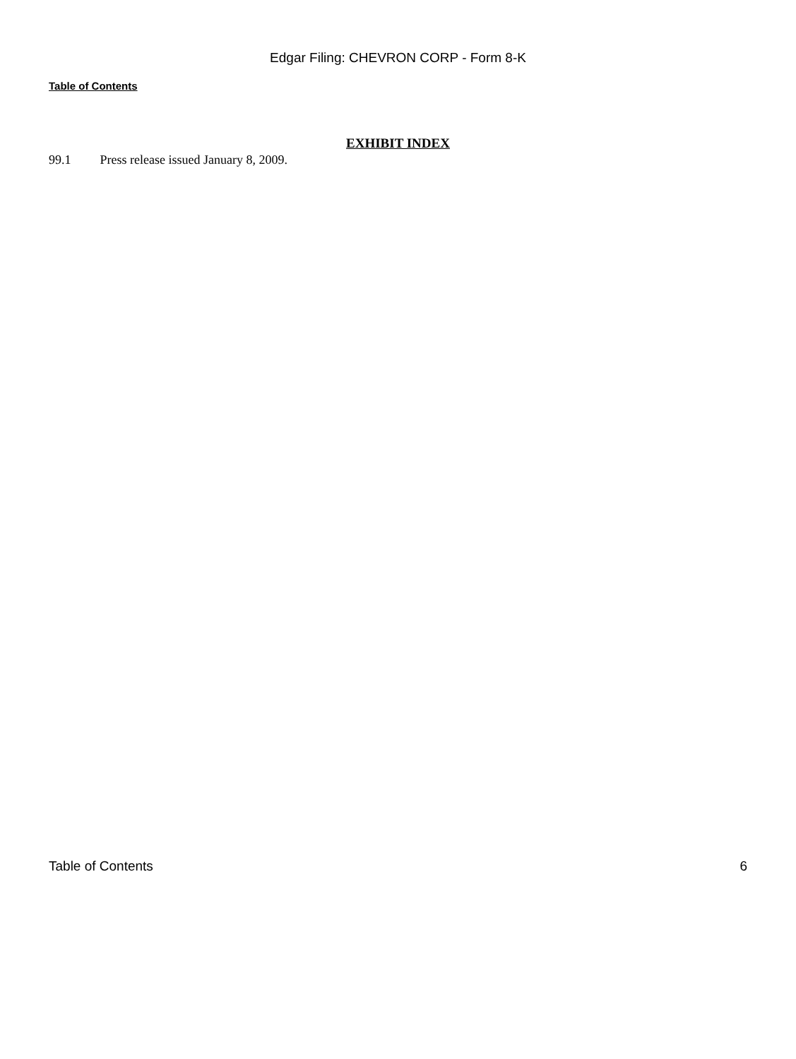Edgar Filing: CHEVRON CORP - Form 8-K
Table of Contents
EXHIBIT INDEX
99.1 Press release issued January 8, 2009.
Table of Contents 6